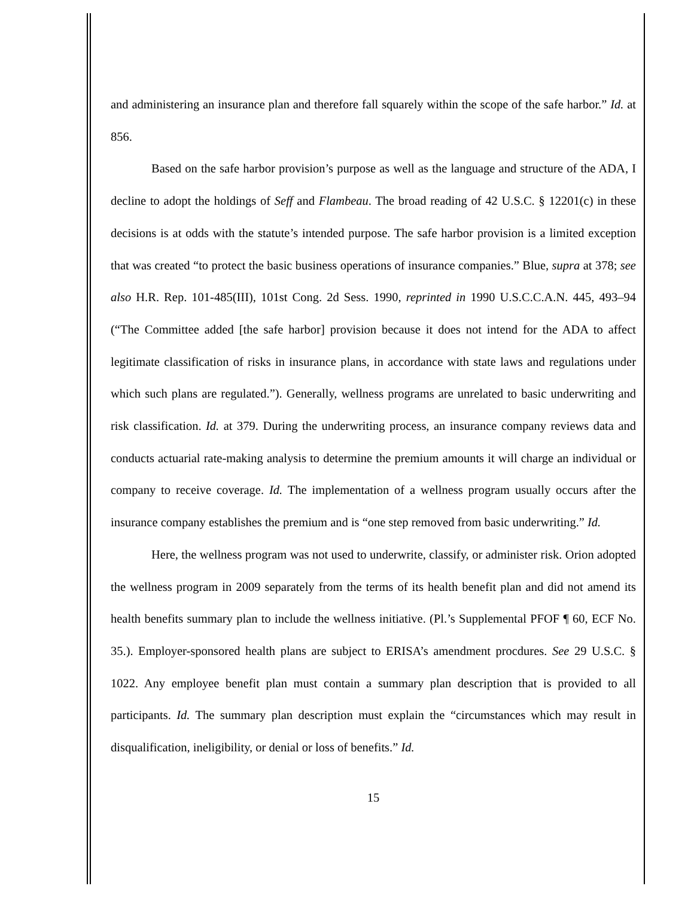and administering an insurance plan and therefore fall squarely within the scope of the safe harbor.” Id. at 856.
Based on the safe harbor provision’s purpose as well as the language and structure of the ADA, I decline to adopt the holdings of Seff and Flambeau. The broad reading of 42 U.S.C. § 12201(c) in these decisions is at odds with the statute’s intended purpose. The safe harbor provision is a limited exception that was created “to protect the basic business operations of insurance companies.” Blue, supra at 378; see also H.R. Rep. 101-485(III), 101st Cong. 2d Sess. 1990, reprinted in 1990 U.S.C.C.A.N. 445, 493–94 (“The Committee added [the safe harbor] provision because it does not intend for the ADA to affect legitimate classification of risks in insurance plans, in accordance with state laws and regulations under which such plans are regulated.”). Generally, wellness programs are unrelated to basic underwriting and risk classification. Id. at 379. During the underwriting process, an insurance company reviews data and conducts actuarial rate-making analysis to determine the premium amounts it will charge an individual or company to receive coverage. Id. The implementation of a wellness program usually occurs after the insurance company establishes the premium and is “one step removed from basic underwriting.” Id.
Here, the wellness program was not used to underwrite, classify, or administer risk. Orion adopted the wellness program in 2009 separately from the terms of its health benefit plan and did not amend its health benefits summary plan to include the wellness initiative. (Pl.’s Supplemental PFOF ¶ 60, ECF No. 35.). Employer-sponsored health plans are subject to ERISA’s amendment procdures. See 29 U.S.C. § 1022. Any employee benefit plan must contain a summary plan description that is provided to all participants. Id. The summary plan description must explain the “circumstances which may result in disqualification, ineligibility, or denial or loss of benefits.” Id.
15